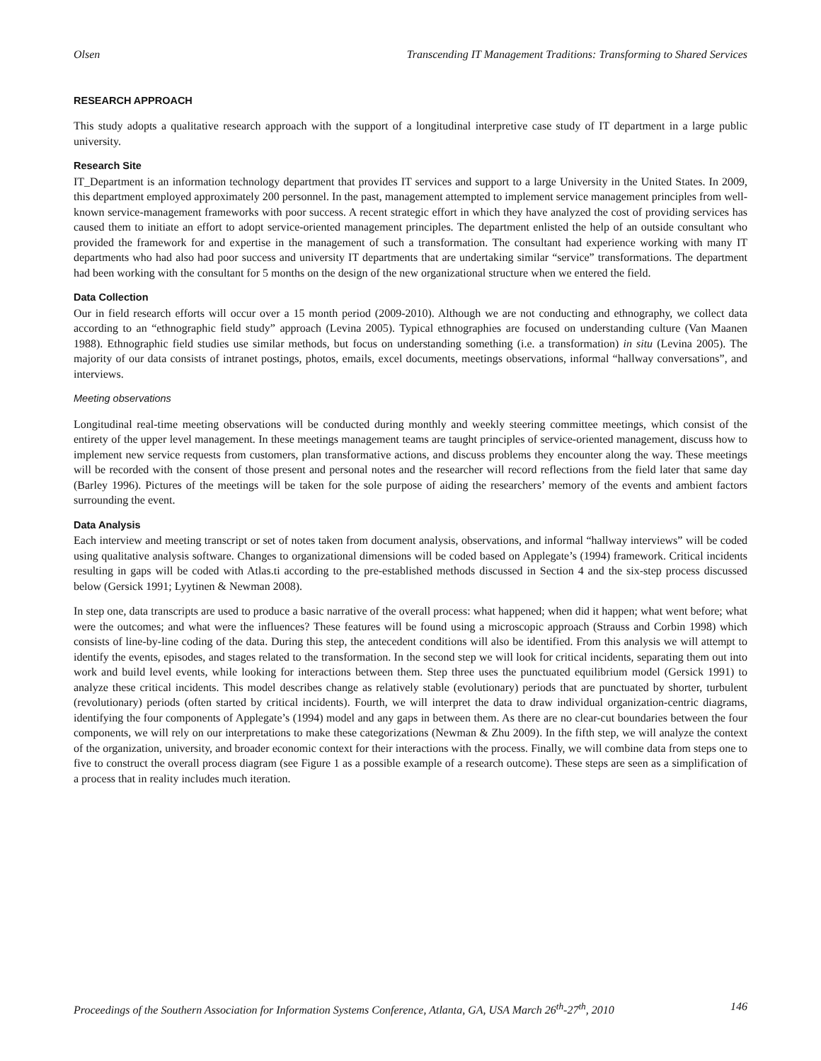Olsen Transcending IT Management Traditions: Transforming to Shared Services
RESEARCH APPROACH
This study adopts a qualitative research approach with the support of a longitudinal interpretive case study of IT department in a large public university.
Research Site
IT_Department is an information technology department that provides IT services and support to a large University in the United States. In 2009, this department employed approximately 200 personnel. In the past, management attempted to implement service management principles from well-known service-management frameworks with poor success. A recent strategic effort in which they have analyzed the cost of providing services has caused them to initiate an effort to adopt service-oriented management principles. The department enlisted the help of an outside consultant who provided the framework for and expertise in the management of such a transformation. The consultant had experience working with many IT departments who had also had poor success and university IT departments that are undertaking similar “service” transformations. The department had been working with the consultant for 5 months on the design of the new organizational structure when we entered the field.
Data Collection
Our in field research efforts will occur over a 15 month period (2009-2010). Although we are not conducting and ethnography, we collect data according to an “ethnographic field study” approach (Levina 2005). Typical ethnographies are focused on understanding culture (Van Maanen 1988). Ethnographic field studies use similar methods, but focus on understanding something (i.e. a transformation) in situ (Levina 2005). The majority of our data consists of intranet postings, photos, emails, excel documents, meetings observations, informal “hallway conversations”, and interviews.
Meeting observations
Longitudinal real-time meeting observations will be conducted during monthly and weekly steering committee meetings, which consist of the entirety of the upper level management. In these meetings management teams are taught principles of service-oriented management, discuss how to implement new service requests from customers, plan transformative actions, and discuss problems they encounter along the way. These meetings will be recorded with the consent of those present and personal notes and the researcher will record reflections from the field later that same day (Barley 1996). Pictures of the meetings will be taken for the sole purpose of aiding the researchers’ memory of the events and ambient factors surrounding the event.
Data Analysis
Each interview and meeting transcript or set of notes taken from document analysis, observations, and informal “hallway interviews” will be coded using qualitative analysis software. Changes to organizational dimensions will be coded based on Applegate’s (1994) framework. Critical incidents resulting in gaps will be coded with Atlas.ti according to the pre-established methods discussed in Section 4 and the six-step process discussed below (Gersick 1991; Lyytinen & Newman 2008).
In step one, data transcripts are used to produce a basic narrative of the overall process: what happened; when did it happen; what went before; what were the outcomes; and what were the influences? These features will be found using a microscopic approach (Strauss and Corbin 1998) which consists of line-by-line coding of the data. During this step, the antecedent conditions will also be identified. From this analysis we will attempt to identify the events, episodes, and stages related to the transformation. In the second step we will look for critical incidents, separating them out into work and build level events, while looking for interactions between them. Step three uses the punctuated equilibrium model (Gersick 1991) to analyze these critical incidents. This model describes change as relatively stable (evolutionary) periods that are punctuated by shorter, turbulent (revolutionary) periods (often started by critical incidents). Fourth, we will interpret the data to draw individual organization-centric diagrams, identifying the four components of Applegate’s (1994) model and any gaps in between them. As there are no clear-cut boundaries between the four components, we will rely on our interpretations to make these categorizations (Newman & Zhu 2009). In the fifth step, we will analyze the context of the organization, university, and broader economic context for their interactions with the process. Finally, we will combine data from steps one to five to construct the overall process diagram (see Figure 1 as a possible example of a research outcome). These steps are seen as a simplification of a process that in reality includes much iteration.
Proceedings of the Southern Association for Information Systems Conference, Atlanta, GA, USA March 26<sup>th</sup>-27<sup>th</sup>, 2010 146